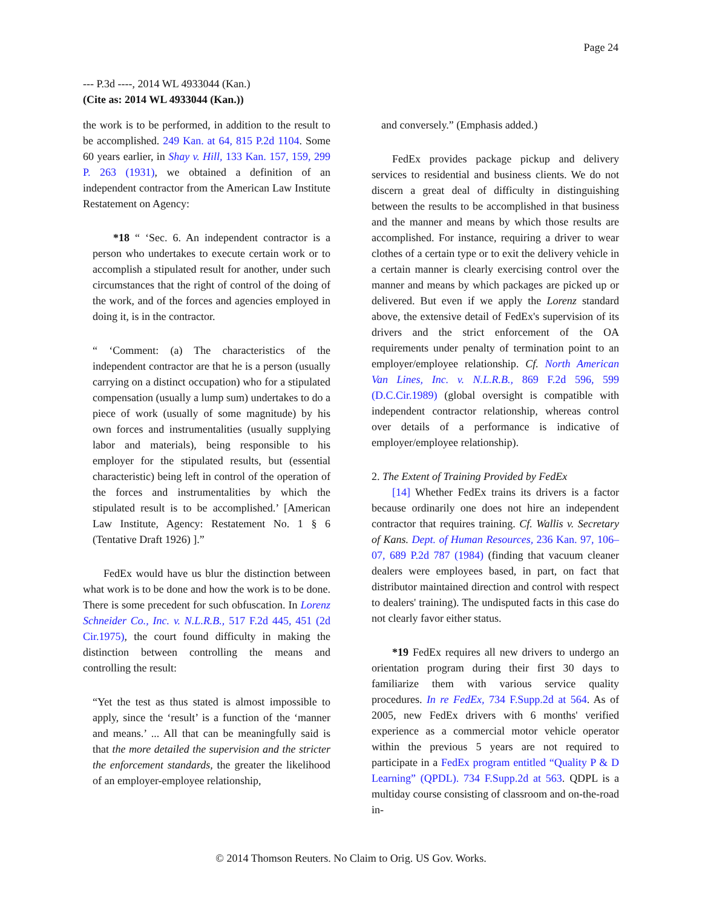Page 24
--- P.3d ----, 2014 WL 4933044 (Kan.)
(Cite as: 2014 WL 4933044 (Kan.))
the work is to be performed, in addition to the result to be accomplished. 249 Kan. at 64, 815 P.2d 1104. Some 60 years earlier, in Shay v. Hill, 133 Kan. 157, 159, 299 P. 263 (1931), we obtained a definition of an independent contractor from the American Law Institute Restatement on Agency:
*18 “ ‘Sec. 6. An independent contractor is a person who undertakes to execute certain work or to accomplish a stipulated result for another, under such circumstances that the right of control of the doing of the work, and of the forces and agencies employed in doing it, is in the contractor.
“ ‘Comment: (a) The characteristics of the independent contractor are that he is a person (usually carrying on a distinct occupation) who for a stipulated compensation (usually a lump sum) undertakes to do a piece of work (usually of some magnitude) by his own forces and instrumentalities (usually supplying labor and materials), being responsible to his employer for the stipulated results, but (essential characteristic) being left in control of the operation of the forces and instrumentalities by which the stipulated result is to be accomplished.’ [American Law Institute, Agency: Restatement No. 1 § 6 (Tentative Draft 1926) ].”
FedEx would have us blur the distinction between what work is to be done and how the work is to be done. There is some precedent for such obfuscation. In Lorenz Schneider Co., Inc. v. N.L.R.B., 517 F.2d 445, 451 (2d Cir.1975), the court found difficulty in making the distinction between controlling the means and controlling the result:
“Yet the test as thus stated is almost impossible to apply, since the ‘result’ is a function of the ‘manner and means.’ ... All that can be meaningfully said is that the more detailed the supervision and the stricter the enforcement standards, the greater the likelihood of an employer-employee relationship,
and conversely.” (Emphasis added.)
FedEx provides package pickup and delivery services to residential and business clients. We do not discern a great deal of difficulty in distinguishing between the results to be accomplished in that business and the manner and means by which those results are accomplished. For instance, requiring a driver to wear clothes of a certain type or to exit the delivery vehicle in a certain manner is clearly exercising control over the manner and means by which packages are picked up or delivered. But even if we apply the Lorenz standard above, the extensive detail of FedEx's supervision of its drivers and the strict enforcement of the OA requirements under penalty of termination point to an employer/employee relationship. Cf. North American Van Lines, Inc. v. N.L.R.B., 869 F.2d 596, 599 (D.C.Cir.1989) (global oversight is compatible with independent contractor relationship, whereas control over details of a performance is indicative of employer/employee relationship).
2. The Extent of Training Provided by FedEx
[14] Whether FedEx trains its drivers is a factor because ordinarily one does not hire an independent contractor that requires training. Cf. Wallis v. Secretary of Kans. Dept. of Human Resources, 236 Kan. 97, 106–07, 689 P.2d 787 (1984) (finding that vacuum cleaner dealers were employees based, in part, on fact that distributor maintained direction and control with respect to dealers' training). The undisputed facts in this case do not clearly favor either status.
*19 FedEx requires all new drivers to undergo an orientation program during their first 30 days to familiarize them with various service quality procedures. In re FedEx, 734 F.Supp.2d at 564. As of 2005, new FedEx drivers with 6 months' verified experience as a commercial motor vehicle operator within the previous 5 years are not required to participate in a FedEx program entitled “Quality P & D Learning” (QPDL). 734 F.Supp.2d at 563. QDPL is a multiday course consisting of classroom and on-the-road in-
© 2014 Thomson Reuters. No Claim to Orig. US Gov. Works.